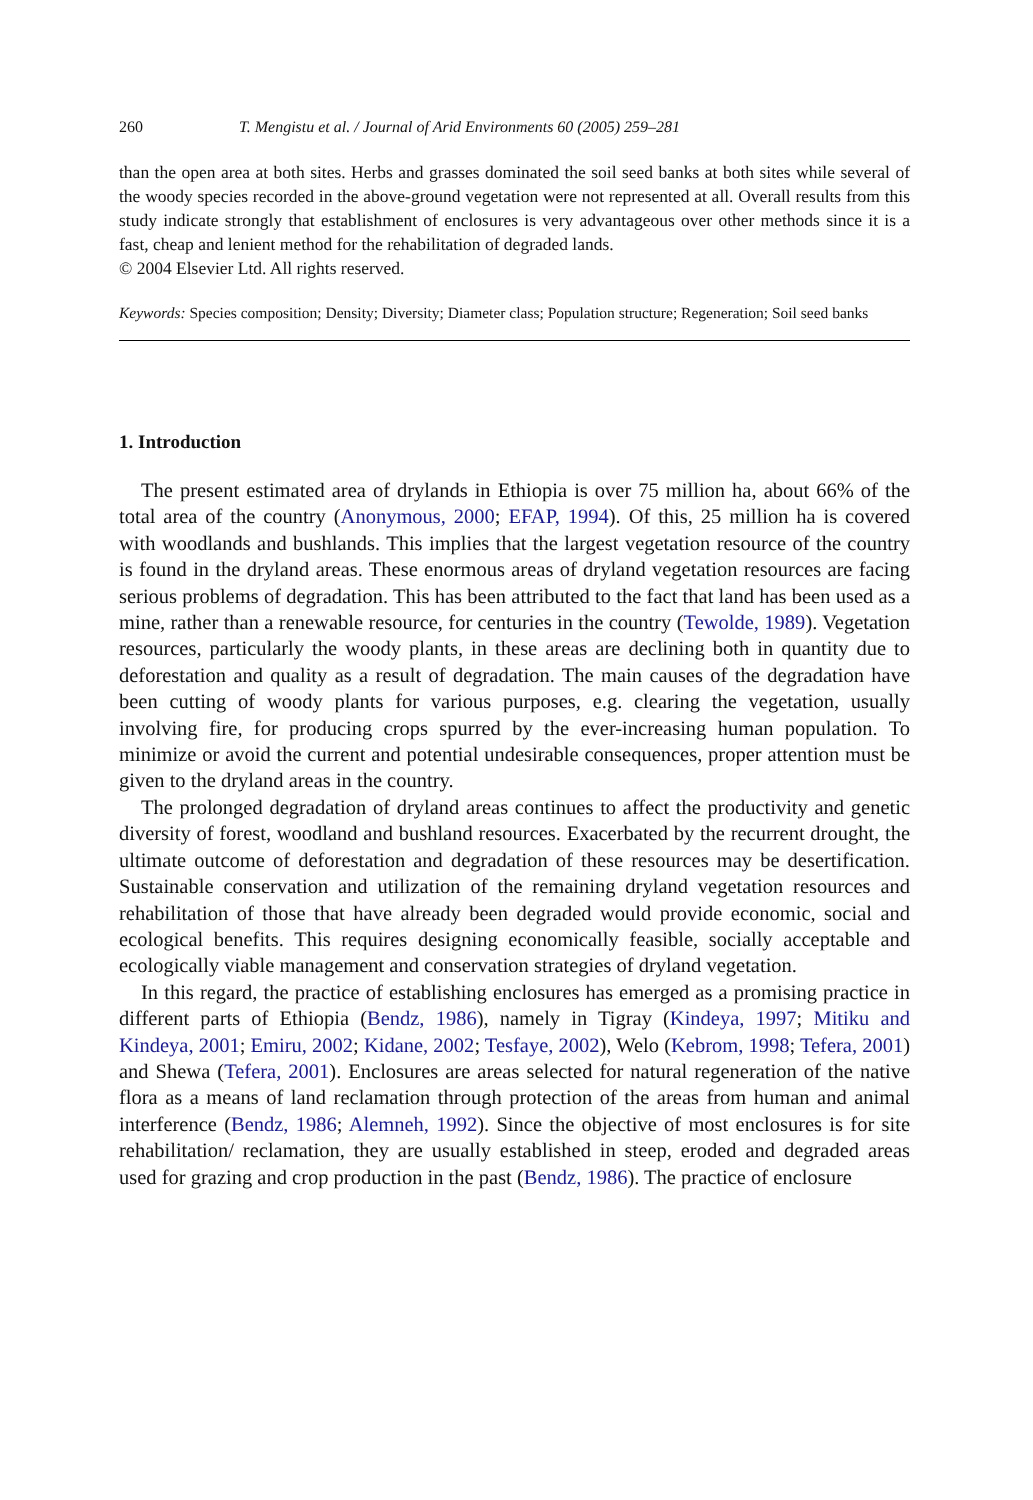260 T. Mengistu et al. / Journal of Arid Environments 60 (2005) 259–281
than the open area at both sites. Herbs and grasses dominated the soil seed banks at both sites while several of the woody species recorded in the above-ground vegetation were not represented at all. Overall results from this study indicate strongly that establishment of enclosures is very advantageous over other methods since it is a fast, cheap and lenient method for the rehabilitation of degraded lands.
© 2004 Elsevier Ltd. All rights reserved.
Keywords: Species composition; Density; Diversity; Diameter class; Population structure; Regeneration; Soil seed banks
1. Introduction
The present estimated area of drylands in Ethiopia is over 75 million ha, about 66% of the total area of the country (Anonymous, 2000; EFAP, 1994). Of this, 25 million ha is covered with woodlands and bushlands. This implies that the largest vegetation resource of the country is found in the dryland areas. These enormous areas of dryland vegetation resources are facing serious problems of degradation. This has been attributed to the fact that land has been used as a mine, rather than a renewable resource, for centuries in the country (Tewolde, 1989). Vegetation resources, particularly the woody plants, in these areas are declining both in quantity due to deforestation and quality as a result of degradation. The main causes of the degradation have been cutting of woody plants for various purposes, e.g. clearing the vegetation, usually involving fire, for producing crops spurred by the ever-increasing human population. To minimize or avoid the current and potential undesirable consequences, proper attention must be given to the dryland areas in the country.
The prolonged degradation of dryland areas continues to affect the productivity and genetic diversity of forest, woodland and bushland resources. Exacerbated by the recurrent drought, the ultimate outcome of deforestation and degradation of these resources may be desertification. Sustainable conservation and utilization of the remaining dryland vegetation resources and rehabilitation of those that have already been degraded would provide economic, social and ecological benefits. This requires designing economically feasible, socially acceptable and ecologically viable management and conservation strategies of dryland vegetation.
In this regard, the practice of establishing enclosures has emerged as a promising practice in different parts of Ethiopia (Bendz, 1986), namely in Tigray (Kindeya, 1997; Mitiku and Kindeya, 2001; Emiru, 2002; Kidane, 2002; Tesfaye, 2002), Welo (Kebrom, 1998; Tefera, 2001) and Shewa (Tefera, 2001). Enclosures are areas selected for natural regeneration of the native flora as a means of land reclamation through protection of the areas from human and animal interference (Bendz, 1986; Alemneh, 1992). Since the objective of most enclosures is for site rehabilitation/ reclamation, they are usually established in steep, eroded and degraded areas used for grazing and crop production in the past (Bendz, 1986). The practice of enclosure